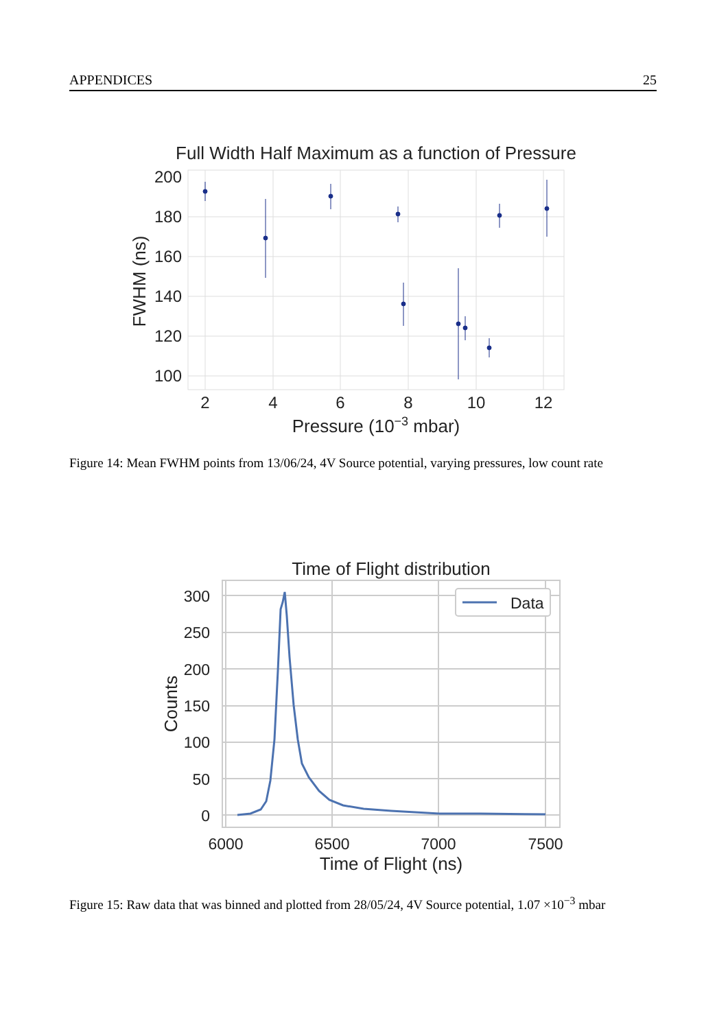APPENDICES 25
Full Width Half Maximum as a function of Pressure
200
180
160
140
120
100
2
4
6
8
10
12
Pressure (10−3 mbar)
FWHM (ns)
Figure 14: Mean FWHM points from 13/06/24, 4V Source potential, varying pressures, low count rate
Time of Flight distribution
300
250
200
150
100
50
0
6000
6500
7000
7500
Time of Flight (ns)
Counts
Data
Figure 15: Raw data that was binned and plotted from 28/05/24, 4V Source potential, 1.07 ×10<sup>−3</sup> mbar